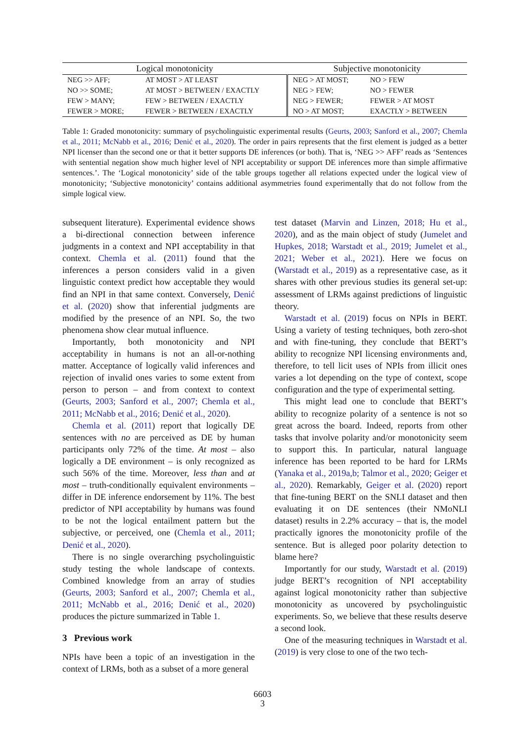| Logical monotonicity | | Subjective monotonicity | |
| --- | --- | --- | --- |
| NEG >> AFF; | AT MOST > AT LEAST | NEG > AT MOST; | NO > FEW |
| NO >> SOME; | AT MOST > BETWEEN / EXACTLY | NEG > FEW; | NO > FEWER |
| FEW > MANY; | FEW > BETWEEN / EXACTLY | NEG > FEWER; | FEWER > AT MOST |
| FEWER > MORE; | FEWER > BETWEEN / EXACTLY | NO > AT MOST; | EXACTLY > BETWEEN |
Table 1: Graded monotonicity: summary of psycholinguistic experimental results (Geurts, 2003; Sanford et al., 2007; Chemla et al., 2011; McNabb et al., 2016; Denić et al., 2020). The order in pairs represents that the first element is judged as a better NPI licenser than the second one or that it better supports DE inferences (or both). That is, ‘NEG >> AFF’ reads as ‘Sentences with sentential negation show much higher level of NPI acceptability or support DE inferences more than simple affirmative sentences.’. The ‘Logical monotonicity’ side of the table groups together all relations expected under the logical view of monotonicity; ‘Subjective monotonicity’ contains additional asymmetries found experimentally that do not follow from the simple logical view.
subsequent literature). Experimental evidence shows a bi-directional connection between inference judgments in a context and NPI acceptability in that context. Chemla et al. (2011) found that the inferences a person considers valid in a given linguistic context predict how acceptable they would find an NPI in that same context. Conversely, Denić et al. (2020) show that inferential judgments are modified by the presence of an NPI. So, the two phenomena show clear mutual influence.
Importantly, both monotonicity and NPI acceptability in humans is not an all-or-nothing matter. Acceptance of logically valid inferences and rejection of invalid ones varies to some extent from person to person – and from context to context (Geurts, 2003; Sanford et al., 2007; Chemla et al., 2011; McNabb et al., 2016; Denić et al., 2020).
Chemla et al. (2011) report that logically DE sentences with no are perceived as DE by human participants only 72% of the time. At most – also logically a DE environment – is only recognized as such 56% of the time. Moreover, less than and at most – truth-conditionally equivalent environments – differ in DE inference endorsement by 11%. The best predictor of NPI acceptability by humans was found to be not the logical entailment pattern but the subjective, or perceived, one (Chemla et al., 2011; Denić et al., 2020).
There is no single overarching psycholinguistic study testing the whole landscape of contexts. Combined knowledge from an array of studies (Geurts, 2003; Sanford et al., 2007; Chemla et al., 2011; McNabb et al., 2016; Denić et al., 2020) produces the picture summarized in Table 1.
3 Previous work
NPIs have been a topic of an investigation in the context of LRMs, both as a subset of a more general
test dataset (Marvin and Linzen, 2018; Hu et al., 2020), and as the main object of study (Jumelet and Hupkes, 2018; Warstadt et al., 2019; Jumelet et al., 2021; Weber et al., 2021). Here we focus on (Warstadt et al., 2019) as a representative case, as it shares with other previous studies its general set-up: assessment of LRMs against predictions of linguistic theory.
Warstadt et al. (2019) focus on NPIs in BERT. Using a variety of testing techniques, both zero-shot and with fine-tuning, they conclude that BERT’s ability to recognize NPI licensing environments and, therefore, to tell licit uses of NPIs from illicit ones varies a lot depending on the type of context, scope configuration and the type of experimental setting.
This might lead one to conclude that BERT’s ability to recognize polarity of a sentence is not so great across the board. Indeed, reports from other tasks that involve polarity and/or monotonicity seem to support this. In particular, natural language inference has been reported to be hard for LRMs (Yanaka et al., 2019a,b; Talmor et al., 2020; Geiger et al., 2020). Remarkably, Geiger et al. (2020) report that fine-tuning BERT on the SNLI dataset and then evaluating it on DE sentences (their NMoNLI dataset) results in 2.2% accuracy – that is, the model practically ignores the monotonicity profile of the sentence. But is alleged poor polarity detection to blame here?
Importantly for our study, Warstadt et al. (2019) judge BERT’s recognition of NPI acceptability against logical monotonicity rather than subjective monotonicity as uncovered by psycholinguistic experiments. So, we believe that these results deserve a second look.
One of the measuring techniques in Warstadt et al. (2019) is very close to one of the two tech-
6603
3